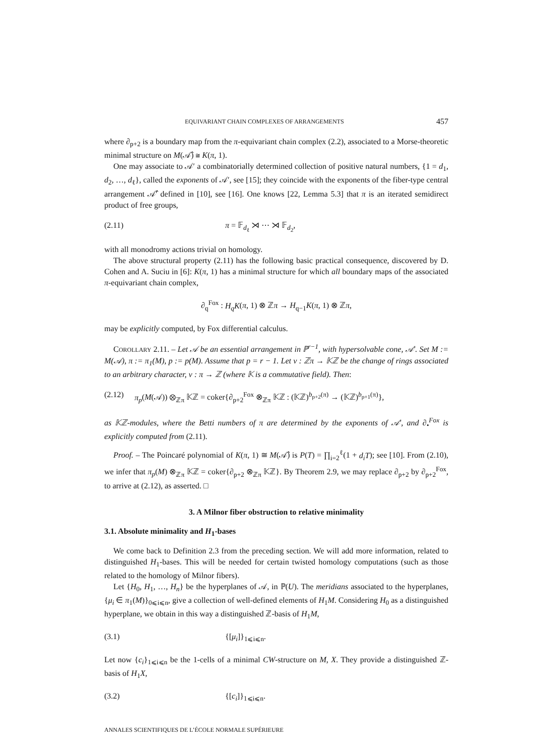EQUIVARIANT CHAIN COMPLEXES OF ARRANGEMENTS 457
where ∂<sub>p+2</sub> is a boundary map from the π-equivariant chain complex (2.2), associated to a Morse-theoretic minimal structure on M(𝒜̂) ≅ K(π, 1).
One may associate to 𝒜′ a combinatorially determined collection of positive natural numbers, {1 = d<sub>1</sub>, d<sub>2</sub>, …, d<sub>ℓ</sub>}, called the exponents of 𝒜′, see [15]; they coincide with the exponents of the fiber-type central arrangement 𝒜̂′ defined in [10], see [16]. One knows [22, Lemma 5.3] that π is an iterated semidirect product of free groups,
(2.11) π = 𝔽<sub>d<sub>ℓ</sub></sub> ⋊ ⋯ ⋊ 𝔽<sub>d<sub>2</sub></sub>,
with all monodromy actions trivial on homology.
The above structural property (2.11) has the following basic practical consequence, discovered by D. Cohen and A. Suciu in [6]: K(π, 1) has a minimal structure for which all boundary maps of the associated π-equivariant chain complex,
∂<sub>q</sub><sup>Fox</sup> : H<sub>q</sub>K(π, 1) ⊗ ℤπ → H<sub>q−1</sub>K(π, 1) ⊗ ℤπ,
may be explicitly computed, by Fox differential calculus.
COROLLARY 2.11. – Let 𝒜 be an essential arrangement in ℙ<sup>r−1</sup>, with hypersolvable cone, 𝒜′. Set M := M(𝒜), π := π<sub>1</sub>(M), p := p(M). Assume that p = r − 1. Let ν : ℤπ → 𝕂ℤ be the change of rings associated to an arbitrary character, ν : π → ℤ (where 𝕂 is a commutative field). Then:
(2.12) π<sub>p</sub>(M(𝒜)) ⊗<sub>ℤπ</sub> 𝕂ℤ = coker{∂<sub>p+2</sub><sup>Fox</sup> ⊗<sub>ℤπ</sub> 𝕂ℤ : (𝕂ℤ)<sup>b<sub>p+2</sub>(π)</sup> → (𝕂ℤ)<sup>b<sub>p+1</sub>(π)</sup>},
as 𝕂ℤ-modules, where the Betti numbers of π are determined by the exponents of 𝒜′, and ∂<sub>•</sub><sup>Fox</sup> is explicitly computed from (2.11).
Proof. – The Poincaré polynomial of K(π, 1) ≅ M(𝒜̂) is P(T) = ∏<sub>i=2</sub><sup>ℓ</sup>(1 + d<sub>i</sub>T); see [10]. From (2.10), we infer that π<sub>p</sub>(M) ⊗<sub>ℤπ</sub> 𝕂ℤ = coker{∂<sub>p+2</sub> ⊗<sub>ℤπ</sub> 𝕂ℤ}. By Theorem 2.9, we may replace ∂<sub>p+2</sub> by ∂<sub>p+2</sub><sup>Fox</sup>, to arrive at (2.12), as asserted. □
3. A Milnor fiber obstruction to relative minimality
3.1. Absolute minimality and H<sub>1</sub>-bases
We come back to Definition 2.3 from the preceding section. We will add more information, related to distinguished H<sub>1</sub>-bases. This will be needed for certain twisted homology computations (such as those related to the homology of Milnor fibers).
Let {H<sub>0</sub>, H<sub>1</sub>, …, H<sub>n</sub>} be the hyperplanes of 𝒜, in ℙ(U). The meridians associated to the hyperplanes, {μ<sub>i</sub> ∈ π<sub>1</sub>(M)}<sub>0⩽i⩽n</sub>, give a collection of well-defined elements of H<sub>1</sub>M. Considering H<sub>0</sub> as a distinguished hyperplane, we obtain in this way a distinguished ℤ-basis of H<sub>1</sub>M,
(3.1) {[μ<sub>i</sub>]}<sub>1⩽i⩽n</sub>.
Let now {c<sub>i</sub>}<sub>1⩽i⩽n</sub> be the 1-cells of a minimal CW-structure on M, X. They provide a distinguished ℤ-basis of H<sub>1</sub>X,
(3.2) {[c<sub>i</sub>]}<sub>1⩽i⩽n</sub>.
ANNALES SCIENTIFIQUES DE L’ÉCOLE NORMALE SUPÉRIEURE